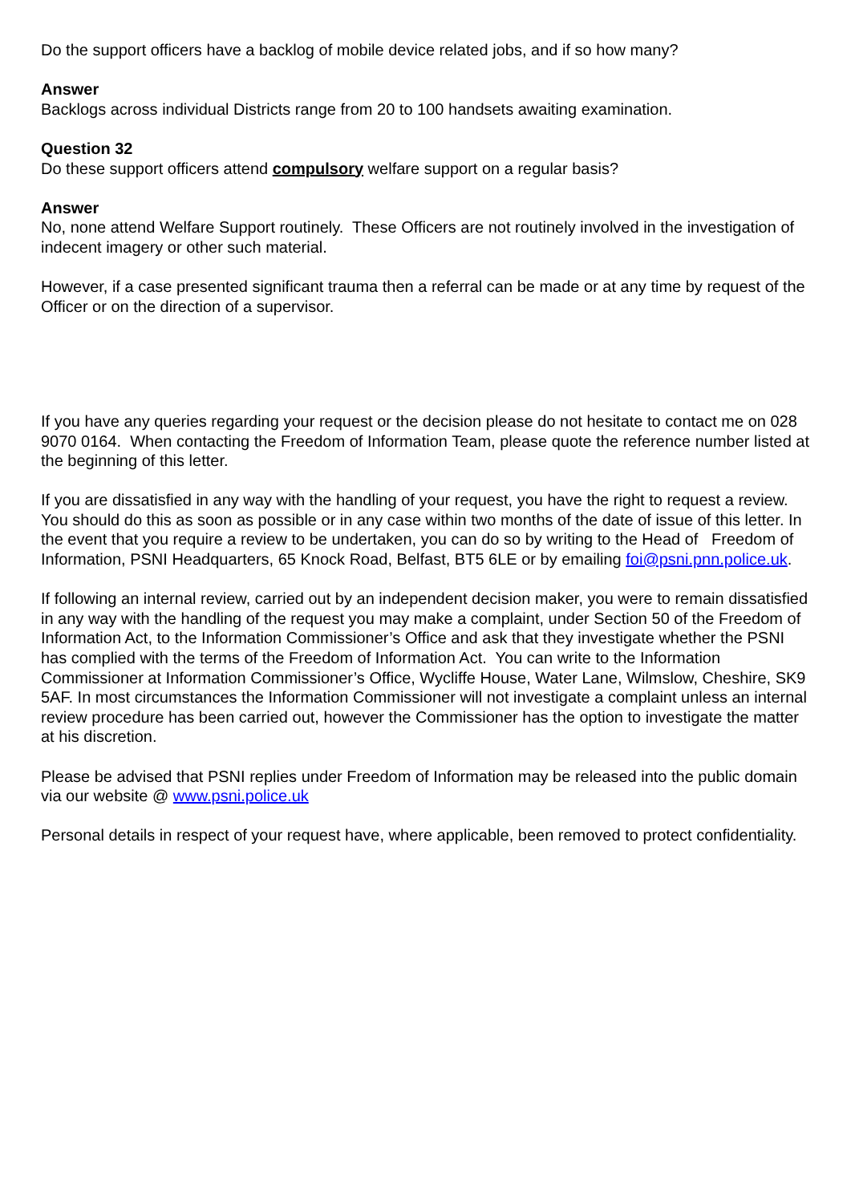Do the support officers have a backlog of mobile device related jobs, and if so how many?
Answer
Backlogs across individual Districts range from 20 to 100 handsets awaiting examination.
Question 32
Do these support officers attend compulsory welfare support on a regular basis?
Answer
No, none attend Welfare Support routinely. These Officers are not routinely involved in the investigation of indecent imagery or other such material.
However, if a case presented significant trauma then a referral can be made or at any time by request of the Officer or on the direction of a supervisor.
If you have any queries regarding your request or the decision please do not hesitate to contact me on 028 9070 0164. When contacting the Freedom of Information Team, please quote the reference number listed at the beginning of this letter.
If you are dissatisfied in any way with the handling of your request, you have the right to request a review. You should do this as soon as possible or in any case within two months of the date of issue of this letter. In the event that you require a review to be undertaken, you can do so by writing to the Head of Freedom of Information, PSNI Headquarters, 65 Knock Road, Belfast, BT5 6LE or by emailing foi@psni.pnn.police.uk.
If following an internal review, carried out by an independent decision maker, you were to remain dissatisfied in any way with the handling of the request you may make a complaint, under Section 50 of the Freedom of Information Act, to the Information Commissioner’s Office and ask that they investigate whether the PSNI has complied with the terms of the Freedom of Information Act. You can write to the Information Commissioner at Information Commissioner’s Office, Wycliffe House, Water Lane, Wilmslow, Cheshire, SK9 5AF. In most circumstances the Information Commissioner will not investigate a complaint unless an internal review procedure has been carried out, however the Commissioner has the option to investigate the matter at his discretion.
Please be advised that PSNI replies under Freedom of Information may be released into the public domain via our website @ www.psni.police.uk
Personal details in respect of your request have, where applicable, been removed to protect confidentiality.